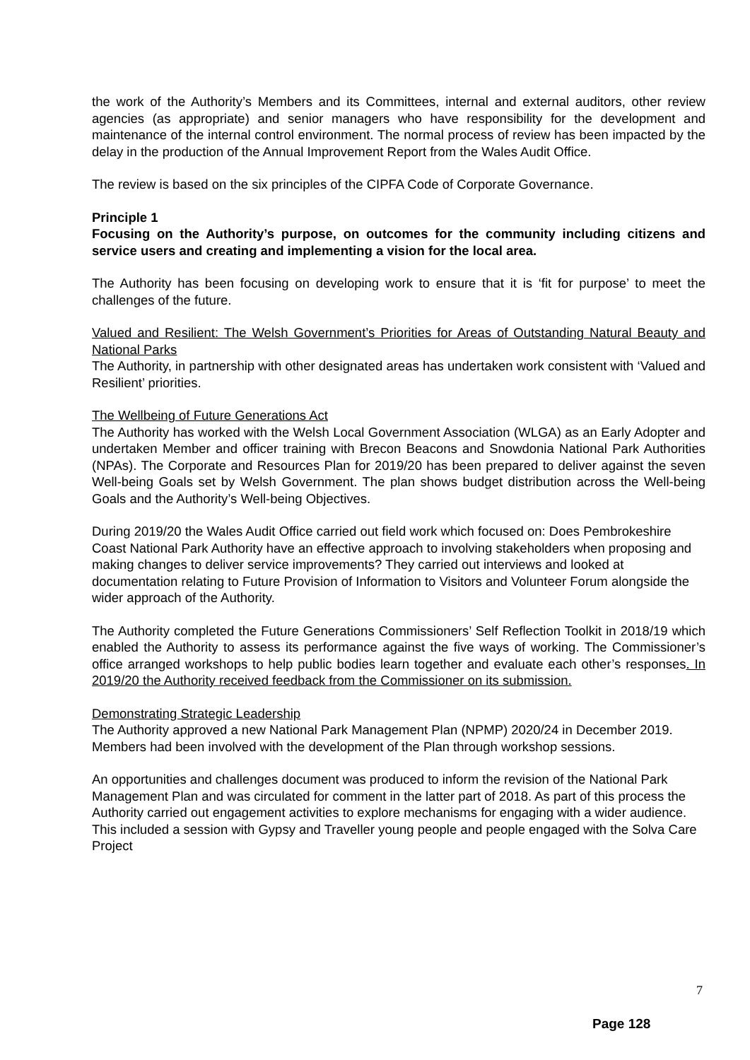the work of the Authority’s Members and its Committees, internal and external auditors, other review agencies (as appropriate) and senior managers who have responsibility for the development and maintenance of the internal control environment. The normal process of review has been impacted by the delay in the production of the Annual Improvement Report from the Wales Audit Office.
The review is based on the six principles of the CIPFA Code of Corporate Governance.
Principle 1
Focusing on the Authority’s purpose, on outcomes for the community including citizens and service users and creating and implementing a vision for the local area.
The Authority has been focusing on developing work to ensure that it is ‘fit for purpose’ to meet the challenges of the future.
Valued and Resilient: The Welsh Government’s Priorities for Areas of Outstanding Natural Beauty and National Parks
The Authority, in partnership with other designated areas has undertaken work consistent with ‘Valued and Resilient’ priorities.
The Wellbeing of Future Generations Act
The Authority has worked with the Welsh Local Government Association (WLGA) as an Early Adopter and undertaken Member and officer training with Brecon Beacons and Snowdonia National Park Authorities (NPAs). The Corporate and Resources Plan for 2019/20 has been prepared to deliver against the seven Well-being Goals set by Welsh Government. The plan shows budget distribution across the Well-being Goals and the Authority’s Well-being Objectives.
During 2019/20 the Wales Audit Office carried out field work which focused on: Does Pembrokeshire Coast National Park Authority have an effective approach to involving stakeholders when proposing and making changes to deliver service improvements? They carried out interviews and looked at documentation relating to Future Provision of Information to Visitors and Volunteer Forum alongside the wider approach of the Authority.
The Authority completed the Future Generations Commissioners’ Self Reflection Toolkit in 2018/19 which enabled the Authority to assess its performance against the five ways of working. The Commissioner’s office arranged workshops to help public bodies learn together and evaluate each other’s responses. In 2019/20 the Authority received feedback from the Commissioner on its submission.
Demonstrating Strategic Leadership
The Authority approved a new National Park Management Plan (NPMP) 2020/24 in December 2019. Members had been involved with the development of the Plan through workshop sessions.
An opportunities and challenges document was produced to inform the revision of the National Park Management Plan and was circulated for comment in the latter part of 2018. As part of this process the Authority carried out engagement activities to explore mechanisms for engaging with a wider audience. This included a session with Gypsy and Traveller young people and people engaged with the Solva Care Project
7
Page 128